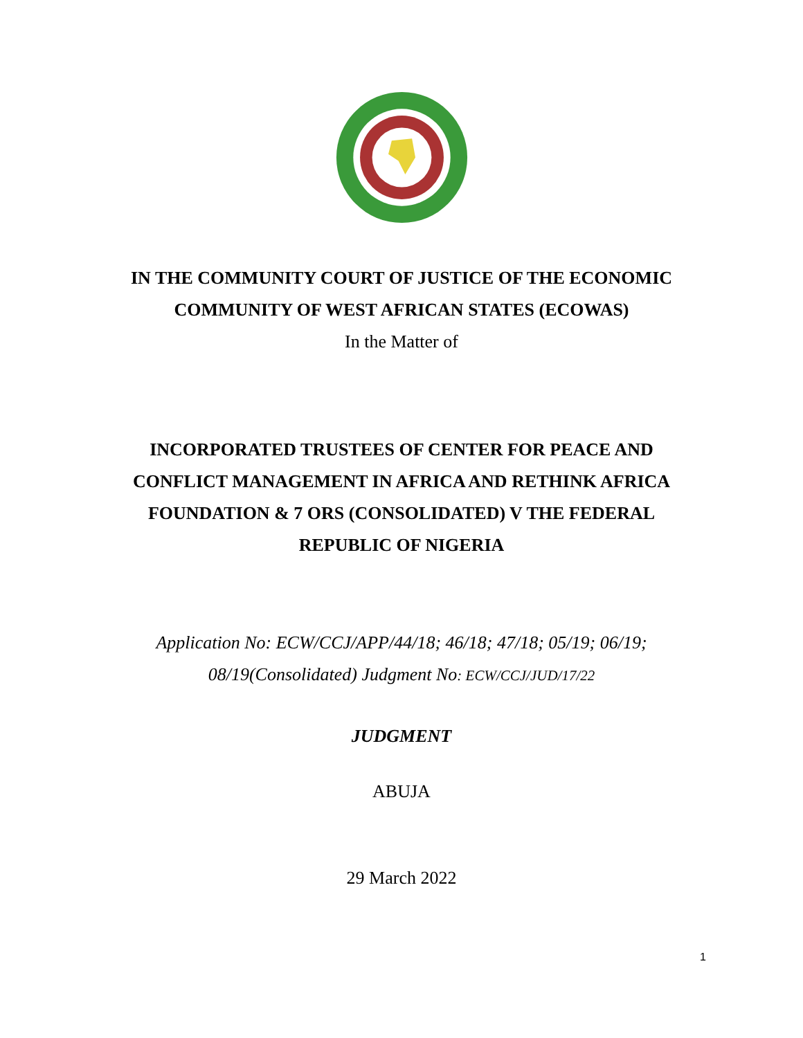IN THE COMMUNITY COURT OF JUSTICE OF THE ECONOMIC
COMMUNITY OF WEST AFRICAN STATES (ECOWAS)
In the Matter of
INCORPORATED TRUSTEES OF CENTER FOR PEACE AND
CONFLICT MANAGEMENT IN AFRICA AND RETHINK AFRICA
FOUNDATION & 7 ORS (CONSOLIDATED) V THE FEDERAL
REPUBLIC OF NIGERIA
Application No: ECW/CCJ/APP/44/18; 46/18; 47/18; 05/19; 06/19;
08/19(Consolidated) Judgment No: ECW/CCJ/JUD/17/22
JUDGMENT
ABUJA
29 March 2022
1